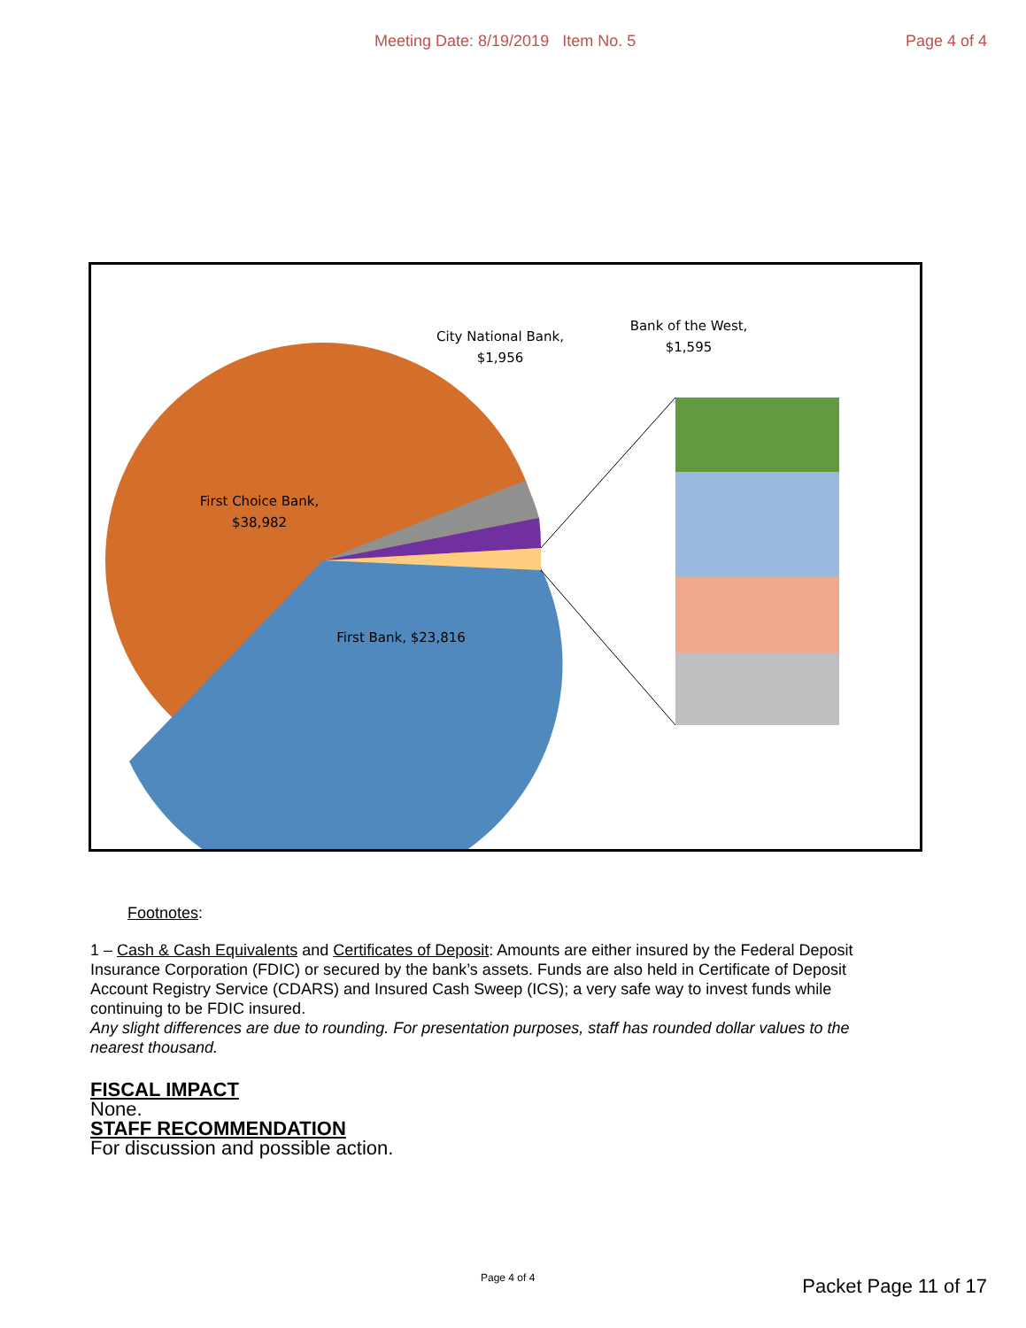Meeting Date: 8/19/2019 Item No. 5 Page 4 of 4
City National Bank,
$1,956
Bank of the West,
$1,595
First Choice Bank,
$38,982
First Bank, $23,816
Footnotes:
1 – Cash & Cash Equivalents and Certificates of Deposit: Amounts are either insured by the Federal Deposit Insurance Corporation (FDIC) or secured by the bank’s assets. Funds are also held in Certificate of Deposit Account Registry Service (CDARS) and Insured Cash Sweep (ICS); a very safe way to invest funds while continuing to be FDIC insured.
Any slight differences are due to rounding. For presentation purposes, staff has rounded dollar values to the nearest thousand.
FISCAL IMPACT
None.
STAFF RECOMMENDATION
For discussion and possible action.
Page 4 of 4 Packet Page 11 of 17